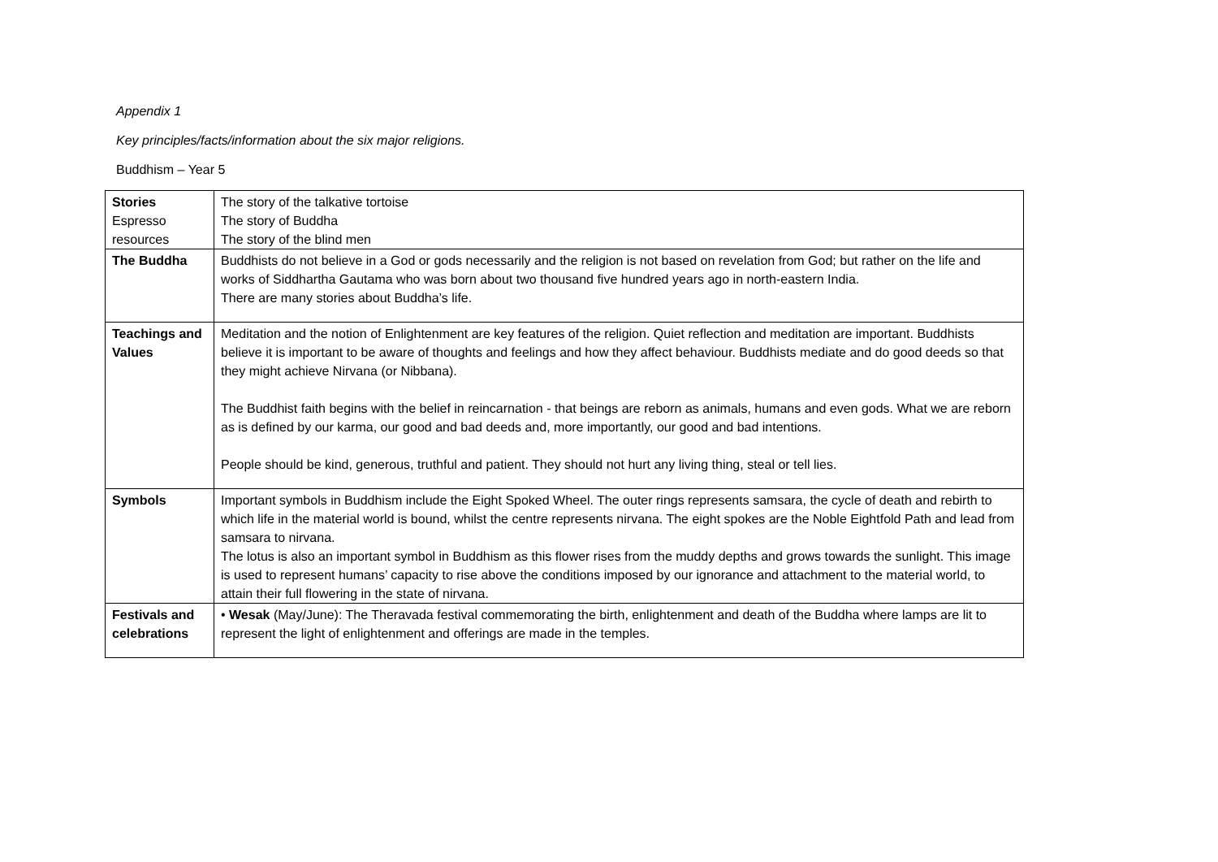Appendix 1
Key principles/facts/information about the six major religions.
Buddhism – Year 5
| Stories Espresso resources | The story of the talkative tortoise The story of Buddha The story of the blind men |
| The Buddha | Buddhists do not believe in a God or gods necessarily and the religion is not based on revelation from God; but rather on the life and works of Siddhartha Gautama who was born about two thousand five hundred years ago in north-eastern India. There are many stories about Buddha’s life. |
| Teachings and Values | Meditation and the notion of Enlightenment are key features of the religion. Quiet reflection and meditation are important. Buddhists believe it is important to be aware of thoughts and feelings and how they affect behaviour. Buddhists mediate and do good deeds so that they might achieve Nirvana (or Nibbana). The Buddhist faith begins with the belief in reincarnation - that beings are reborn as animals, humans and even gods. What we are reborn as is defined by our karma, our good and bad deeds and, more importantly, our good and bad intentions. People should be kind, generous, truthful and patient. They should not hurt any living thing, steal or tell lies. |
| Symbols | Important symbols in Buddhism include the Eight Spoked Wheel. The outer rings represents samsara, the cycle of death and rebirth to which life in the material world is bound, whilst the centre represents nirvana. The eight spokes are the Noble Eightfold Path and lead from samsara to nirvana. The lotus is also an important symbol in Buddhism as this flower rises from the muddy depths and grows towards the sunlight. This image is used to represent humans’ capacity to rise above the conditions imposed by our ignorance and attachment to the material world, to attain their full flowering in the state of nirvana. |
| Festivals and celebrations | • Wesak (May/June): The Theravada festival commemorating the birth, enlightenment and death of the Buddha where lamps are lit to represent the light of enlightenment and offerings are made in the temples. |